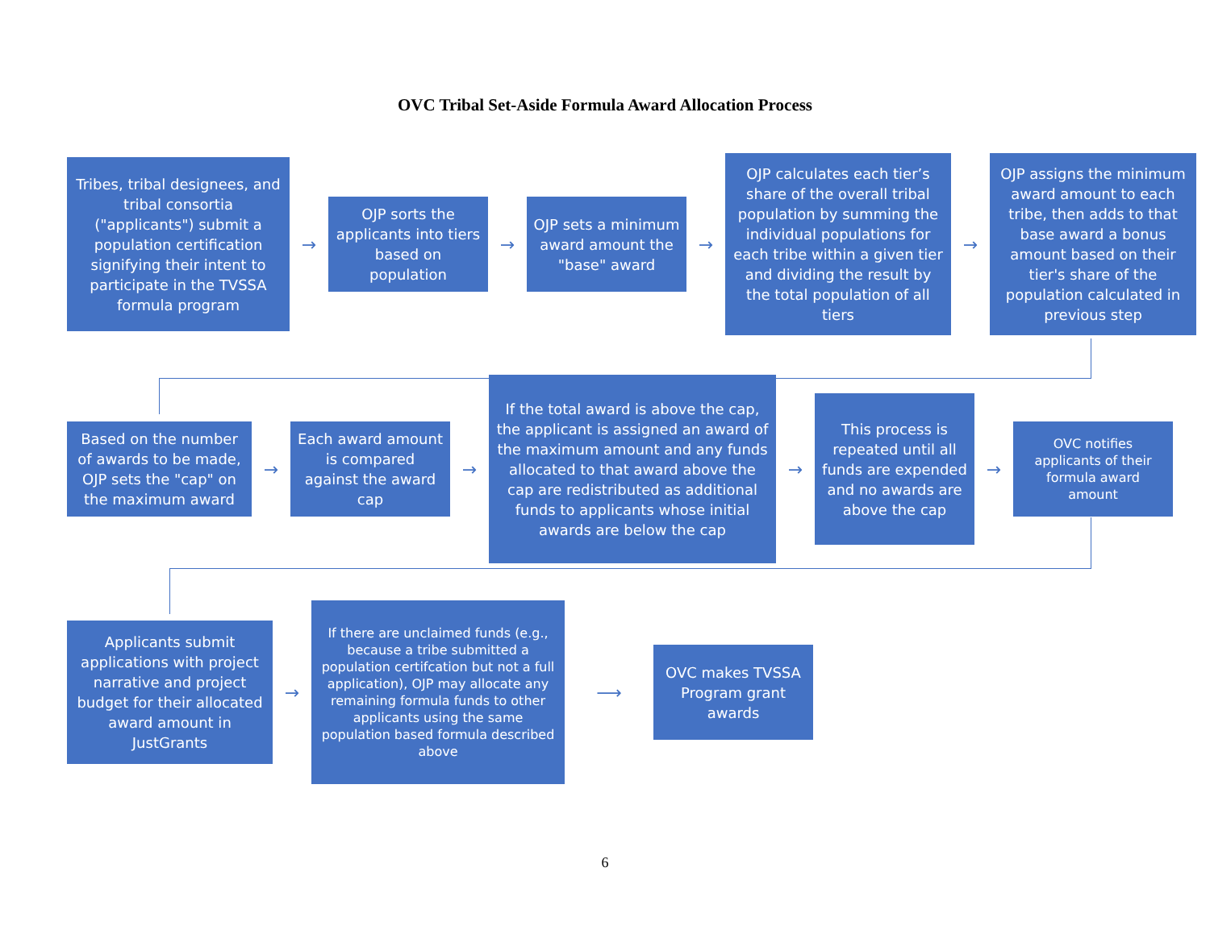OVC Tribal Set-Aside Formula Award Allocation Process
Tribes, tribal designees, and tribal consortia ("applicants") submit a population certification signifying their intent to participate in the TVSSA formula program
→
OJP sorts the applicants into tiers based on population
→
OJP sets a minimum award amount the "base" award
→
OJP calculates each tier’s share of the overall tribal population by summing the individual populations for each tribe within a given tier and dividing the result by the total population of all tiers
→
OJP assigns the minimum award amount to each tribe, then adds to that base award a bonus amount based on their tier's share of the population calculated in previous step
Based on the number of awards to be made, OJP sets the "cap" on the maximum award
→
Each award amount is compared against the award cap
→
If the total award is above the cap, the applicant is assigned an award of the maximum amount and any funds allocated to that award above the cap are redistributed as additional funds to applicants whose initial awards are below the cap
→
This process is repeated until all funds are expended and no awards are above the cap
→
OVC notifies applicants of their formula award amount
Applicants submit applications with project narrative and project budget for their allocated award amount in JustGrants
→
If there are unclaimed funds (e.g., because a tribe submitted a population certifcation but not a full application), OJP may allocate any remaining formula funds to other applicants using the same population based formula described above
⟶
OVC makes TVSSA Program grant awards
6